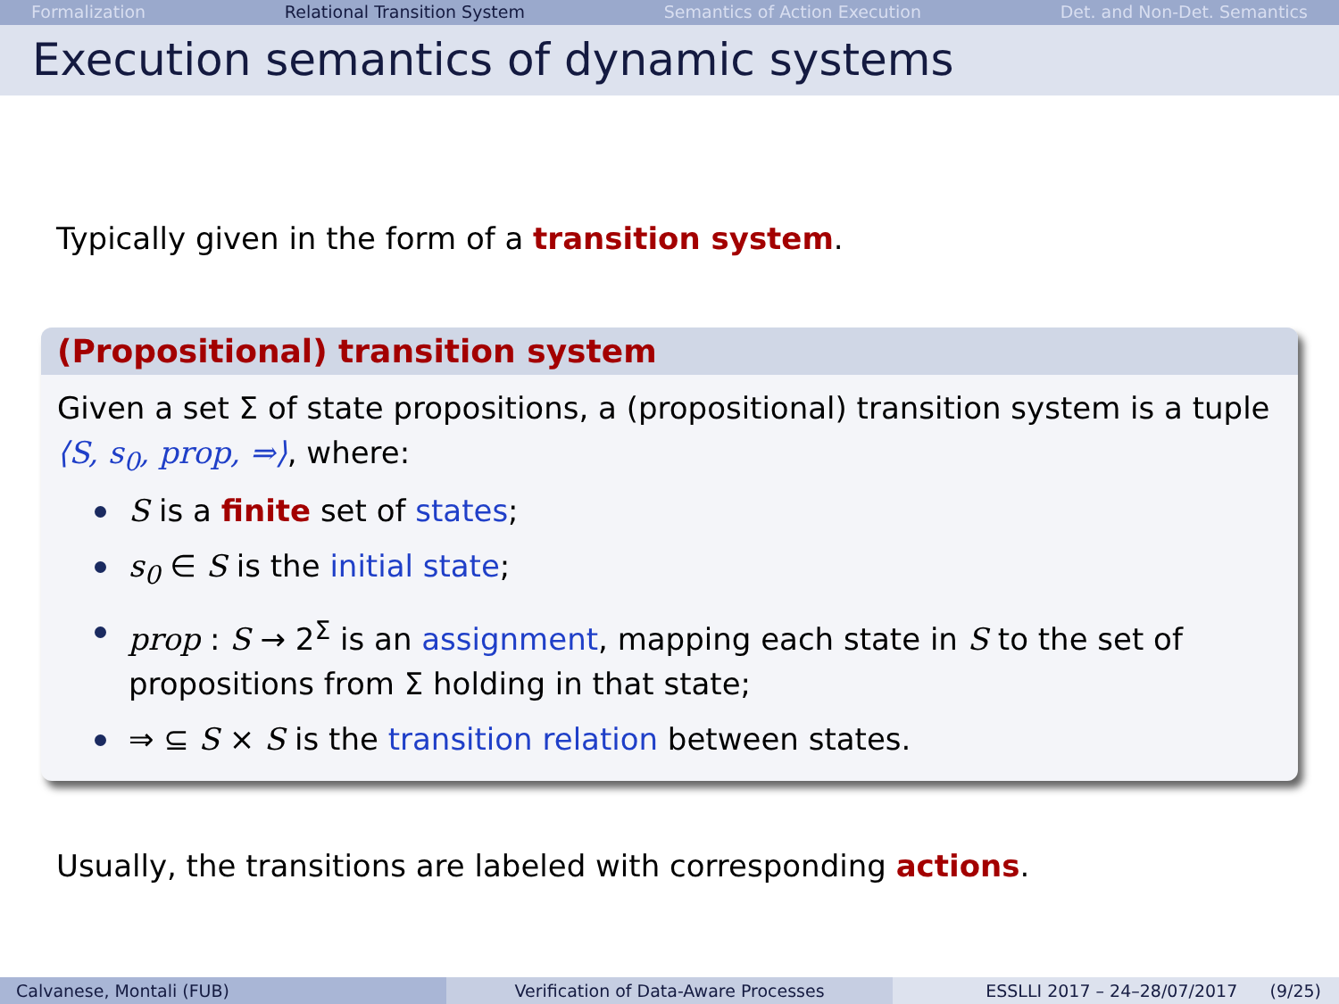Formalization Relational Transition System Semantics of Action Execution Det. and Non-Det. Semantics
Execution semantics of dynamic systems
Typically given in the form of a transition system.
(Propositional) transition system
Given a set Σ of state propositions, a (propositional) transition system is a tuple ⟨S, s<sub>0</sub>, prop, ⇒⟩, where:
S is a finite set of states;
s<sub>0</sub> ∈ S is the initial state;
prop : S → 2<sup>Σ</sup> is an assignment, mapping each state in S to the set of propositions from Σ holding in that state;
⇒ ⊆ S × S is the transition relation between states.
Usually, the transitions are labeled with corresponding actions.
Calvanese, Montali (FUB) Verification of Data-Aware Processes ESSLLI 2017 – 24–28/07/2017 (9/25)